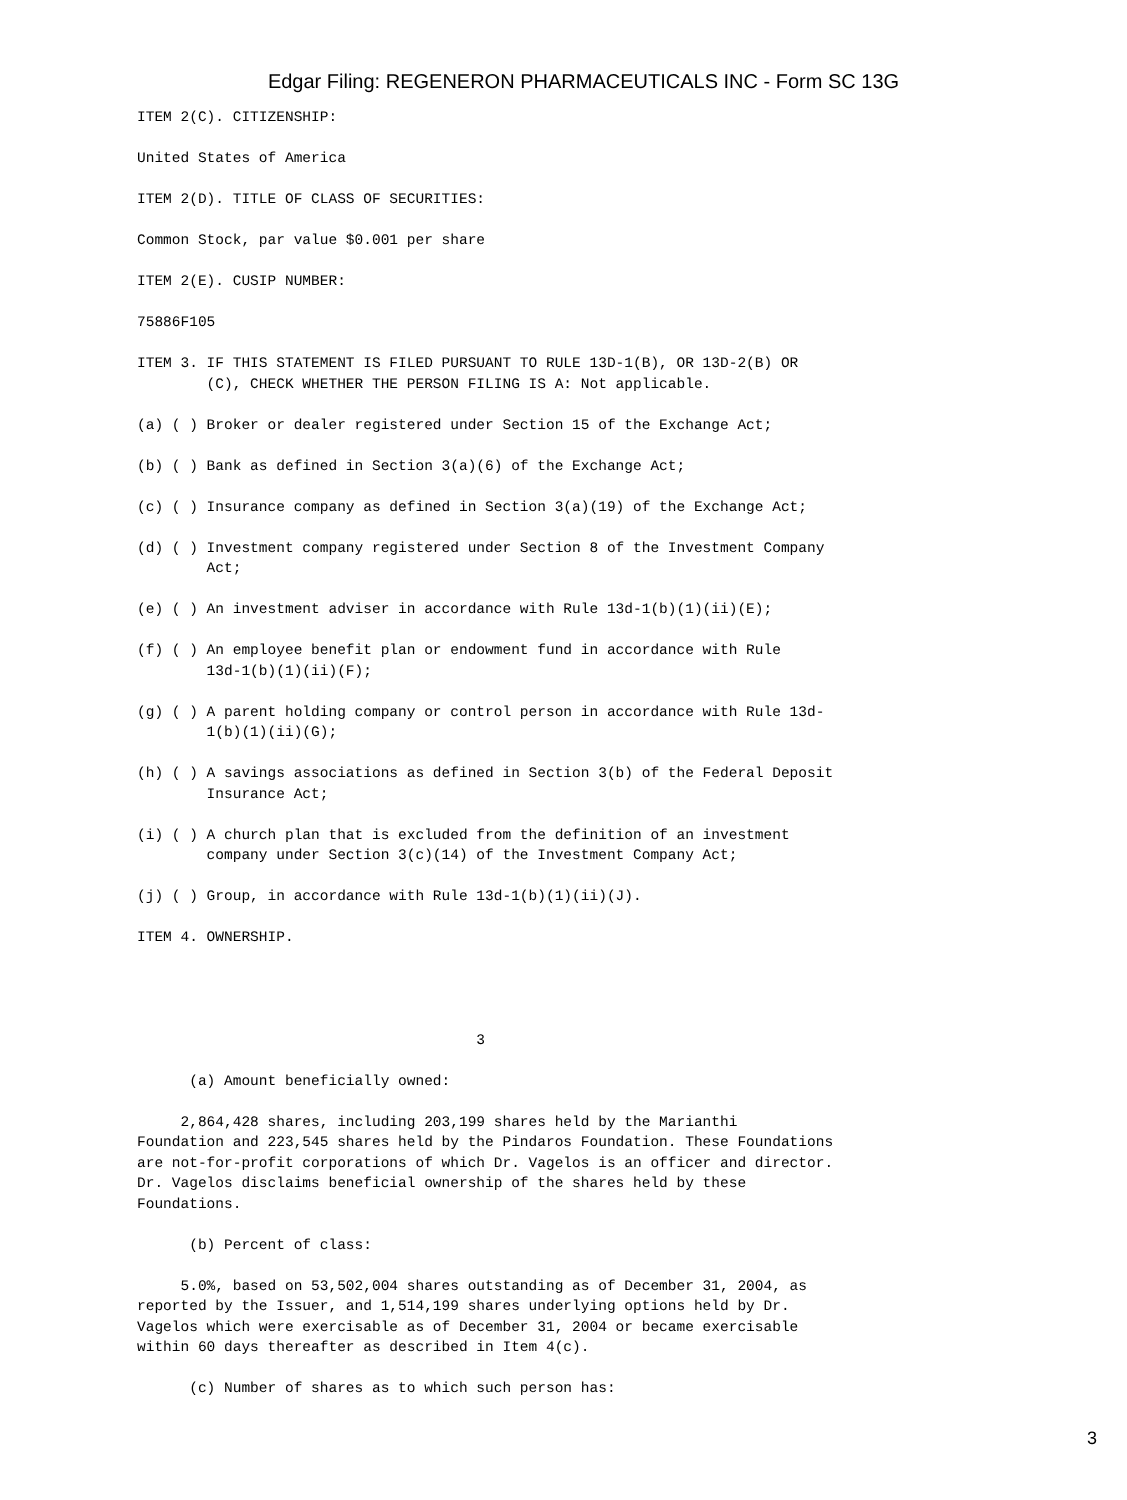Edgar Filing: REGENERON PHARMACEUTICALS INC - Form SC 13G
ITEM 2(C). CITIZENSHIP:
United States of America
ITEM 2(D). TITLE OF CLASS OF SECURITIES:
Common Stock, par value $0.001 per share
ITEM 2(E). CUSIP NUMBER:
75886F105
ITEM 3. IF THIS STATEMENT IS FILED PURSUANT TO RULE 13D-1(B), OR 13D-2(B) OR (C), CHECK WHETHER THE PERSON FILING IS A: Not applicable.
(a) ( ) Broker or dealer registered under Section 15 of the Exchange Act;
(b) ( ) Bank as defined in Section 3(a)(6) of the Exchange Act;
(c) ( ) Insurance company as defined in Section 3(a)(19) of the Exchange Act;
(d) ( ) Investment company registered under Section 8 of the Investment Company Act;
(e) ( ) An investment adviser in accordance with Rule 13d-1(b)(1)(ii)(E);
(f) ( ) An employee benefit plan or endowment fund in accordance with Rule 13d-1(b)(1)(ii)(F);
(g) ( ) A parent holding company or control person in accordance with Rule 13d- 1(b)(1)(ii)(G);
(h) ( ) A savings associations as defined in Section 3(b) of the Federal Deposit Insurance Act;
(i) ( ) A church plan that is excluded from the definition of an investment company under Section 3(c)(14) of the Investment Company Act;
(j) ( ) Group, in accordance with Rule 13d-1(b)(1)(ii)(J).
ITEM 4. OWNERSHIP.
3
(a) Amount beneficially owned:
2,864,428 shares, including 203,199 shares held by the Marianthi Foundation and 223,545 shares held by the Pindaros Foundation. These Foundations are not-for-profit corporations of which Dr. Vagelos is an officer and director. Dr. Vagelos disclaims beneficial ownership of the shares held by these Foundations.
(b) Percent of class:
5.0%, based on 53,502,004 shares outstanding as of December 31, 2004, as reported by the Issuer, and 1,514,199 shares underlying options held by Dr. Vagelos which were exercisable as of December 31, 2004 or became exercisable within 60 days thereafter as described in Item 4(c).
(c) Number of shares as to which such person has:
3